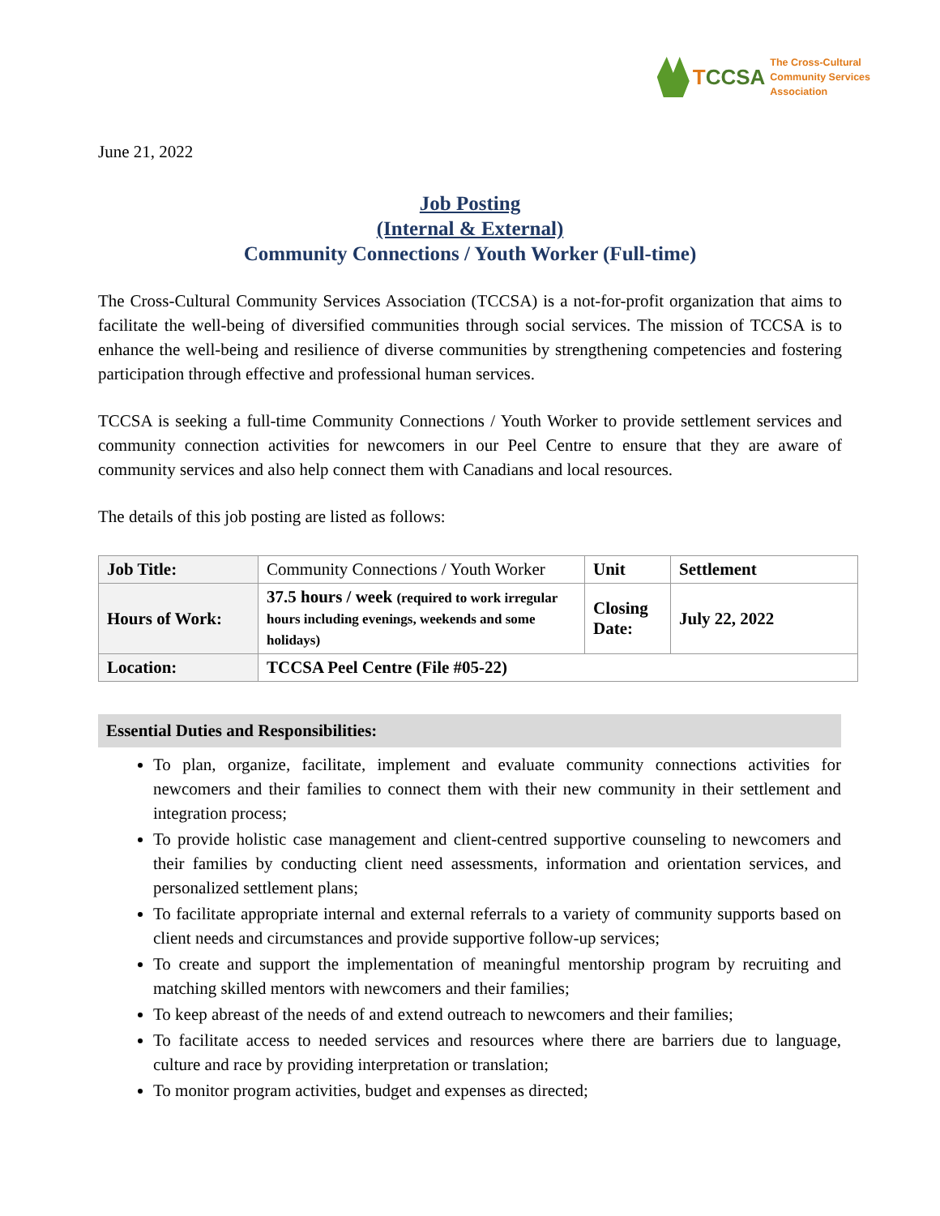TCCSA
The Cross-Cultural
Community Services
Association
June 21, 2022
Job Posting
(Internal & External)
Community Connections / Youth Worker (Full-time)
The Cross-Cultural Community Services Association (TCCSA) is a not-for-profit organization that aims to facilitate the well-being of diversified communities through social services. The mission of TCCSA is to enhance the well-being and resilience of diverse communities by strengthening competencies and fostering participation through effective and professional human services.
TCCSA is seeking a full-time Community Connections / Youth Worker to provide settlement services and community connection activities for newcomers in our Peel Centre to ensure that they are aware of community services and also help connect them with Canadians and local resources.
The details of this job posting are listed as follows:
| Job Title: | Community Connections / Youth Worker | Unit | Settlement |
| Hours of Work: | 37.5 hours / week (required to work irregular hours including evenings, weekends and some holidays) | Closing Date: | July 22, 2022 |
| Location: | TCCSA Peel Centre (File #05-22) | | |
Essential Duties and Responsibilities:
To plan, organize, facilitate, implement and evaluate community connections activities for newcomers and their families to connect them with their new community in their settlement and integration process;
To provide holistic case management and client-centred supportive counseling to newcomers and their families by conducting client need assessments, information and orientation services, and personalized settlement plans;
To facilitate appropriate internal and external referrals to a variety of community supports based on client needs and circumstances and provide supportive follow-up services;
To create and support the implementation of meaningful mentorship program by recruiting and matching skilled mentors with newcomers and their families;
To keep abreast of the needs of and extend outreach to newcomers and their families;
To facilitate access to needed services and resources where there are barriers due to language, culture and race by providing interpretation or translation;
To monitor program activities, budget and expenses as directed;